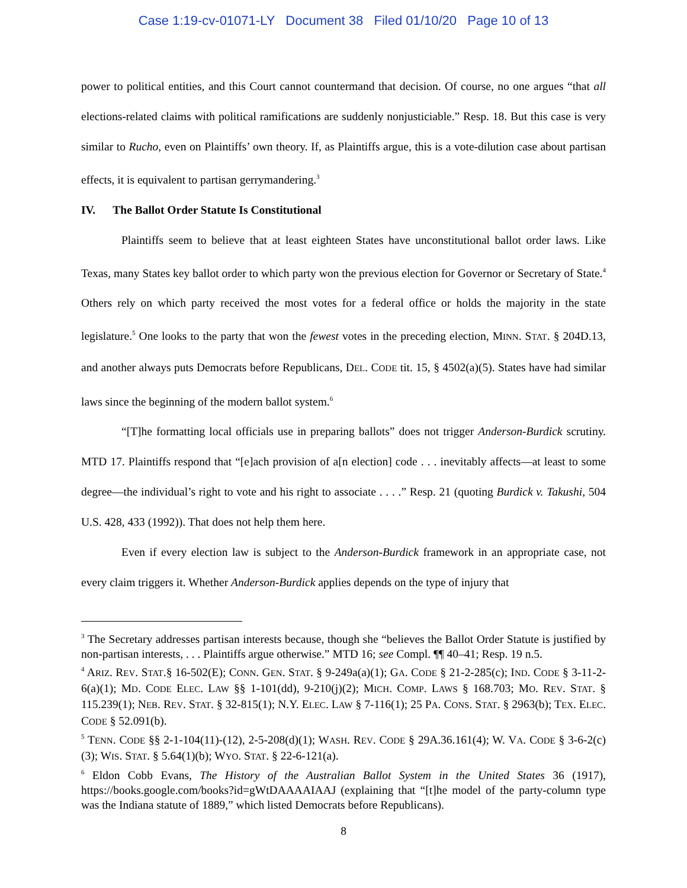Case 1:19-cv-01071-LY Document 38 Filed 01/10/20 Page 10 of 13
power to political entities, and this Court cannot countermand that decision. Of course, no one argues “that all elections-related claims with political ramifications are suddenly nonjusticiable.” Resp. 18. But this case is very similar to Rucho, even on Plaintiffs’ own theory. If, as Plaintiffs argue, this is a vote-dilution case about partisan effects, it is equivalent to partisan gerrymandering.<sup>3</sup>
IV. The Ballot Order Statute Is Constitutional
Plaintiffs seem to believe that at least eighteen States have unconstitutional ballot order laws. Like Texas, many States key ballot order to which party won the previous election for Governor or Secretary of State.<sup>4</sup> Others rely on which party received the most votes for a federal office or holds the majority in the state legislature.<sup>5</sup> One looks to the party that won the fewest votes in the preceding election, MINN. STAT. § 204D.13, and another always puts Democrats before Republicans, DEL. CODE tit. 15, § 4502(a)(5). States have had similar laws since the beginning of the modern ballot system.<sup>6</sup>
“[T]he formatting local officials use in preparing ballots” does not trigger Anderson-Burdick scrutiny. MTD 17. Plaintiffs respond that “[e]ach provision of a[n election] code . . . inevitably affects—at least to some degree—the individual’s right to vote and his right to associate . . . .” Resp. 21 (quoting Burdick v. Takushi, 504 U.S. 428, 433 (1992)). That does not help them here.
Even if every election law is subject to the Anderson-Burdick framework in an appropriate case, not every claim triggers it. Whether Anderson-Burdick applies depends on the type of injury that
<sup>3</sup> The Secretary addresses partisan interests because, though she “believes the Ballot Order Statute is justified by non-partisan interests, . . . Plaintiffs argue otherwise.” MTD 16; see Compl. ¶¶ 40–41; Resp. 19 n.5.
<sup>4</sup> ARIZ. REV. STAT.§ 16-502(E); CONN. GEN. STAT. § 9-249a(a)(1); GA. CODE § 21-2-285(c); IND. CODE § 3-11-2-6(a)(1); MD. CODE ELEC. LAW §§ 1-101(dd), 9-210(j)(2); MICH. COMP. LAWS § 168.703; MO. REV. STAT. § 115.239(1); NEB. REV. STAT. § 32-815(1); N.Y. ELEC. LAW § 7-116(1); 25 PA. CONS. STAT. § 2963(b); TEX. ELEC. CODE § 52.091(b).
<sup>5</sup> TENN. CODE §§ 2-1-104(11)-(12), 2-5-208(d)(1); WASH. REV. CODE § 29A.36.161(4); W. VA. CODE § 3-6-2(c)(3); WIS. STAT. § 5.64(1)(b); WYO. STAT. § 22-6-121(a).
<sup>6</sup> Eldon Cobb Evans, The History of the Australian Ballot System in the United States 36 (1917), https://books.google.com/books?id=gWtDAAAAIAAJ (explaining that “[t]he model of the party-column type was the Indiana statute of 1889,” which listed Democrats before Republicans).
8